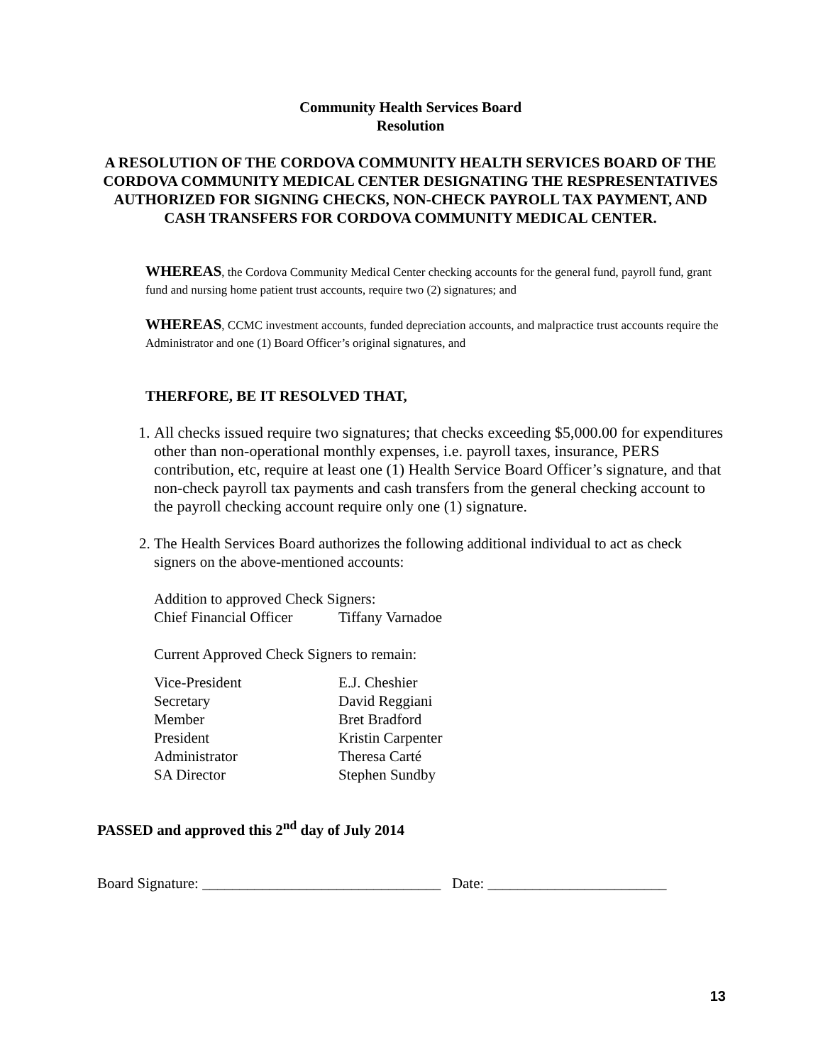Community Health Services Board
Resolution
A RESOLUTION OF THE CORDOVA COMMUNITY HEALTH SERVICES BOARD OF THE CORDOVA COMMUNITY MEDICAL CENTER DESIGNATING THE RESPRESENTATIVES AUTHORIZED FOR SIGNING CHECKS, NON-CHECK PAYROLL TAX PAYMENT, AND CASH TRANSFERS FOR CORDOVA COMMUNITY MEDICAL CENTER.
WHEREAS, the Cordova Community Medical Center checking accounts for the general fund, payroll fund, grant fund and nursing home patient trust accounts, require two (2) signatures; and
WHEREAS, CCMC investment accounts, funded depreciation accounts, and malpractice trust accounts require the Administrator and one (1) Board Officer’s original signatures, and
THERFORE, BE IT RESOLVED THAT,
1. All checks issued require two signatures; that checks exceeding $5,000.00 for expenditures other than non-operational monthly expenses, i.e. payroll taxes, insurance, PERS contribution, etc, require at least one (1) Health Service Board Officer’s signature, and that non-check payroll tax payments and cash transfers from the general checking account to the payroll checking account require only one (1) signature.
2. The Health Services Board authorizes the following additional individual to act as check signers on the above-mentioned accounts:
| Addition to approved Check Signers: | |
| Chief Financial Officer | Tiffany Varnadoe |
Current Approved Check Signers to remain:
| Vice-President | E.J. Cheshier |
| Secretary | David Reggiani |
| Member | Bret Bradford |
| President | Kristin Carpenter |
| Administrator | Theresa Carté |
| SA Director | Stephen Sundby |
PASSED and approved this 2<sup>nd</sup> day of July 2014
Board Signature: ________________________________ Date: ________________________
13